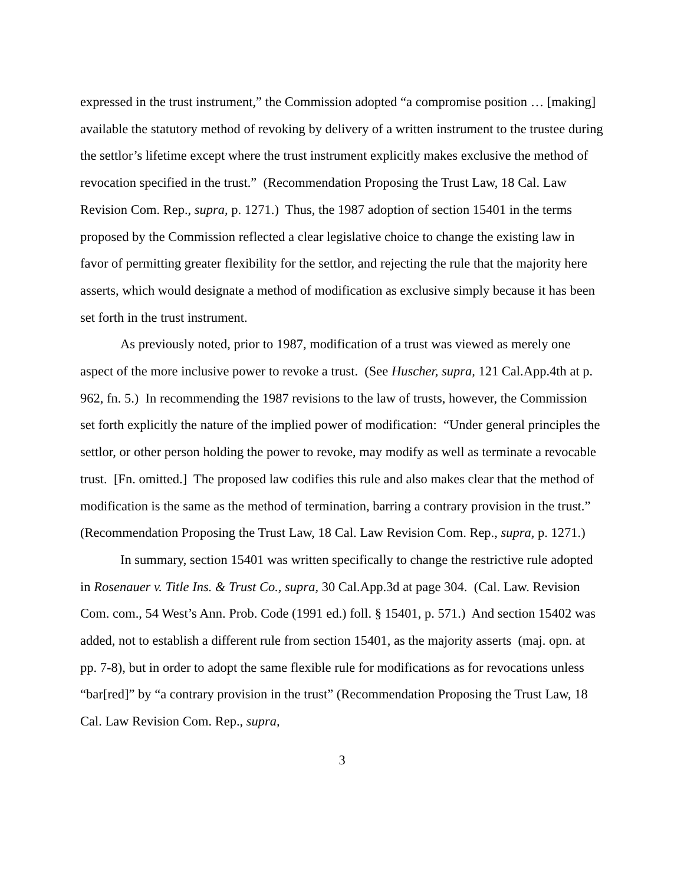expressed in the trust instrument,” the Commission adopted “a compromise position … [making] available the statutory method of revoking by delivery of a written instrument to the trustee during the settlor’s lifetime except where the trust instrument explicitly makes exclusive the method of revocation specified in the trust.” (Recommendation Proposing the Trust Law, 18 Cal. Law Revision Com. Rep., supra, p. 1271.) Thus, the 1987 adoption of section 15401 in the terms proposed by the Commission reflected a clear legislative choice to change the existing law in favor of permitting greater flexibility for the settlor, and rejecting the rule that the majority here asserts, which would designate a method of modification as exclusive simply because it has been set forth in the trust instrument.
As previously noted, prior to 1987, modification of a trust was viewed as merely one aspect of the more inclusive power to revoke a trust. (See Huscher, supra, 121 Cal.App.4th at p. 962, fn. 5.) In recommending the 1987 revisions to the law of trusts, however, the Commission set forth explicitly the nature of the implied power of modification: “Under general principles the settlor, or other person holding the power to revoke, may modify as well as terminate a revocable trust. [Fn. omitted.] The proposed law codifies this rule and also makes clear that the method of modification is the same as the method of termination, barring a contrary provision in the trust.” (Recommendation Proposing the Trust Law, 18 Cal. Law Revision Com. Rep., supra, p. 1271.)
In summary, section 15401 was written specifically to change the restrictive rule adopted in Rosenauer v. Title Ins. & Trust Co., supra, 30 Cal.App.3d at page 304. (Cal. Law. Revision Com. com., 54 West’s Ann. Prob. Code (1991 ed.) foll. § 15401, p. 571.) And section 15402 was added, not to establish a different rule from section 15401, as the majority asserts (maj. opn. at pp. 7-8), but in order to adopt the same flexible rule for modifications as for revocations unless “bar[red]” by “a contrary provision in the trust” (Recommendation Proposing the Trust Law, 18 Cal. Law Revision Com. Rep., supra,
3